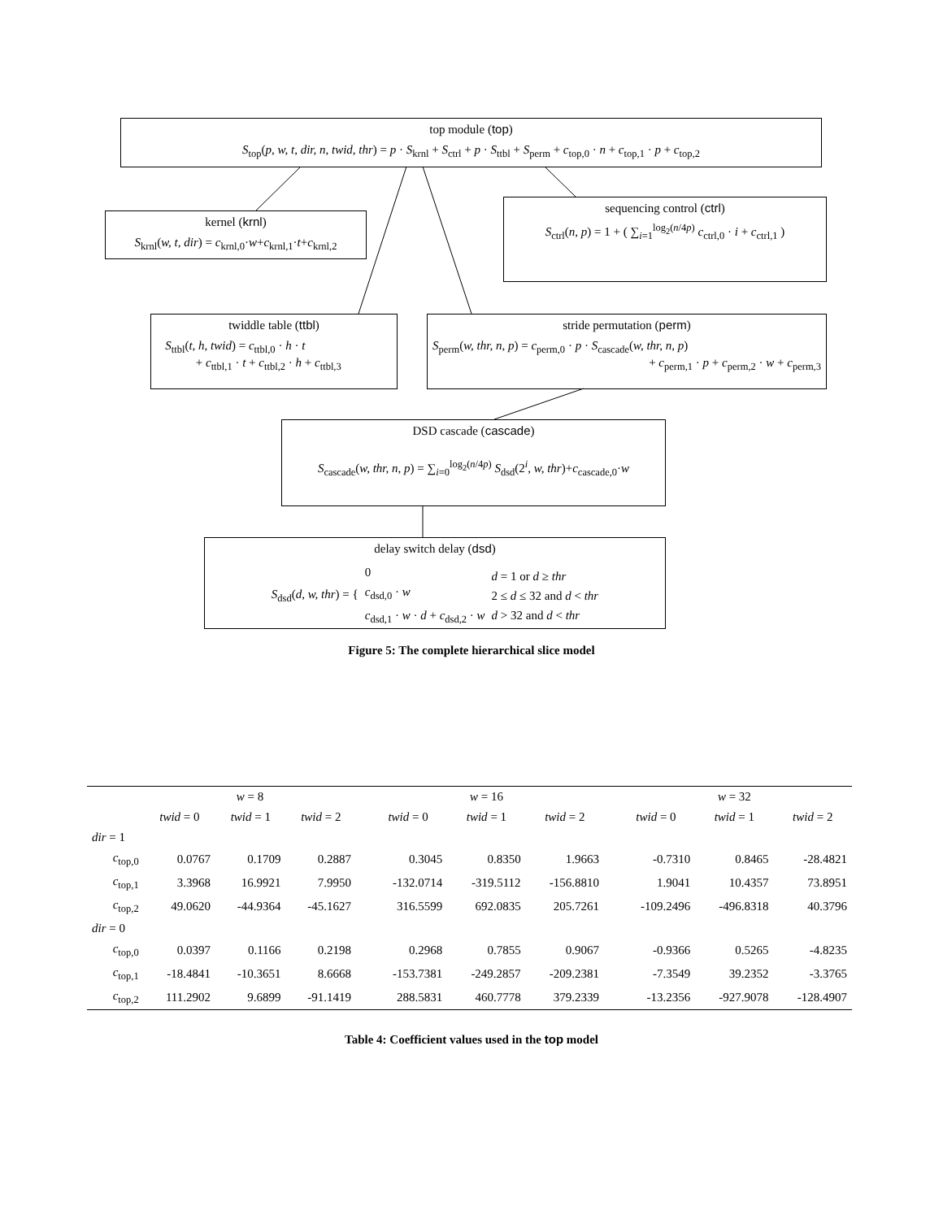top module (top)
S<sub>top</sub>(p, w, t, dir, n, twid, thr) = p · S<sub>krnl</sub> + S<sub>ctrl</sub> + p · S<sub>ttbl</sub> + S<sub>perm</sub> + c<sub>top,0</sub> · n + c<sub>top,1</sub> · p + c<sub>top,2</sub>
kernel (krnl)
S<sub>krnl</sub>(w, t, dir) = c<sub>krnl,0</sub>·w+c<sub>krnl,1</sub>·t+c<sub>krnl,2</sub>
sequencing control (ctrl)
S<sub>ctrl</sub>(n, p) = 1 + ( ∑<sub>i=1</sub><sup>log<sub>2</sub>(n/4p)</sup> c<sub>ctrl,0</sub> · i + c<sub>ctrl,1</sub> )
twiddle table (ttbl)
S<sub>ttbl</sub>(t, h, twid) = c<sub>ttbl,0</sub> · h · t
+ c<sub>ttbl,1</sub> · t + c<sub>ttbl,2</sub> · h + c<sub>ttbl,3</sub>
stride permutation (perm)
S<sub>perm</sub>(w, thr, n, p) = c<sub>perm,0</sub> · p · S<sub>cascade</sub>(w, thr, n, p)
+ c<sub>perm,1</sub> · p + c<sub>perm,2</sub> · w + c<sub>perm,3</sub>
DSD cascade (cascade)
S<sub>cascade</sub>(w, thr, n, p) = ∑<sub>i=0</sub><sup>log<sub>2</sub>(n/4p)</sup> S<sub>dsd</sub>(2<sup>i</sup>, w, thr)+c<sub>cascade,0</sub>·w
delay switch delay (dsd)
S<sub>dsd</sub>(d, w, thr) = {
0
c<sub>dsd,0</sub> · w
c<sub>dsd,1</sub> · w · d + c<sub>dsd,2</sub> · w
d = 1 or d ≥ thr
2 ≤ d ≤ 32 and d < thr
d > 32 and d < thr
Figure 5: The complete hierarchical slice model
| | w = 8 | | | | w = 16 | | | | w = 32 | | |
| --- | --- | --- | --- | --- | --- | --- | --- | --- | --- | --- | --- |
| | twid = 0 | twid = 1 | twid = 2 | | twid = 0 | twid = 1 | twid = 2 | | twid = 0 | twid = 1 | twid = 2 |
| dir = 1 | | | | | | | | | | | |
| c<sub>top,0</sub> | 0.0767 | 0.1709 | 0.2887 | | 0.3045 | 0.8350 | 1.9663 | | -0.7310 | 0.8465 | -28.4821 |
| c<sub>top,1</sub> | 3.3968 | 16.9921 | 7.9950 | | -132.0714 | -319.5112 | -156.8810 | | 1.9041 | 10.4357 | 73.8951 |
| c<sub>top,2</sub> | 49.0620 | -44.9364 | -45.1627 | | 316.5599 | 692.0835 | 205.7261 | | -109.2496 | -496.8318 | 40.3796 |
| dir = 0 | | | | | | | | | | | |
| c<sub>top,0</sub> | 0.0397 | 0.1166 | 0.2198 | | 0.2968 | 0.7855 | 0.9067 | | -0.9366 | 0.5265 | -4.8235 |
| c<sub>top,1</sub> | -18.4841 | -10.3651 | 8.6668 | | -153.7381 | -249.2857 | -209.2381 | | -7.3549 | 39.2352 | -3.3765 |
| c<sub>top,2</sub> | 111.2902 | 9.6899 | -91.1419 | | 288.5831 | 460.7778 | 379.2339 | | -13.2356 | -927.9078 | -128.4907 |
Table 4: Coefficient values used in the top model